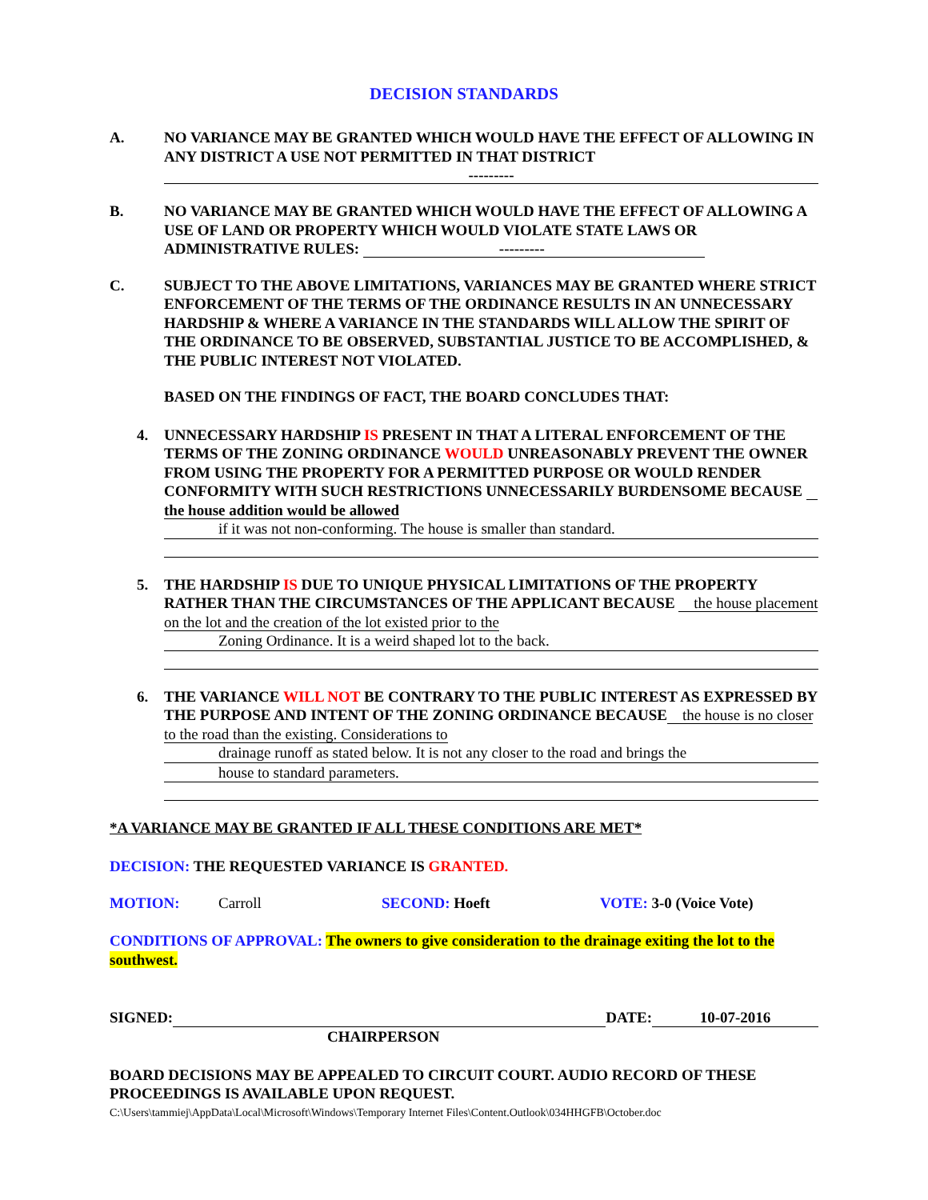DECISION STANDARDS
A. NO VARIANCE MAY BE GRANTED WHICH WOULD HAVE THE EFFECT OF ALLOWING IN ANY DISTRICT A USE NOT PERMITTED IN THAT DISTRICT
---------
B. NO VARIANCE MAY BE GRANTED WHICH WOULD HAVE THE EFFECT OF ALLOWING A USE OF LAND OR PROPERTY WHICH WOULD VIOLATE STATE LAWS OR ADMINISTRATIVE RULES: ---------
C. SUBJECT TO THE ABOVE LIMITATIONS, VARIANCES MAY BE GRANTED WHERE STRICT ENFORCEMENT OF THE TERMS OF THE ORDINANCE RESULTS IN AN UNNECESSARY HARDSHIP & WHERE A VARIANCE IN THE STANDARDS WILL ALLOW THE SPIRIT OF THE ORDINANCE TO BE OBSERVED, SUBSTANTIAL JUSTICE TO BE ACCOMPLISHED, & THE PUBLIC INTEREST NOT VIOLATED.
BASED ON THE FINDINGS OF FACT, THE BOARD CONCLUDES THAT:
4. UNNECESSARY HARDSHIP IS PRESENT IN THAT A LITERAL ENFORCEMENT OF THE TERMS OF THE ZONING ORDINANCE WOULD UNREASONABLY PREVENT THE OWNER FROM USING THE PROPERTY FOR A PERMITTED PURPOSE OR WOULD RENDER CONFORMITY WITH SUCH RESTRICTIONS UNNECESSARILY BURDENSOME BECAUSE the house addition would be allowed
if it was not non-conforming. The house is smaller than standard.
5. THE HARDSHIP IS DUE TO UNIQUE PHYSICAL LIMITATIONS OF THE PROPERTY RATHER THAN THE CIRCUMSTANCES OF THE APPLICANT BECAUSE the house placement on the lot and the creation of the lot existed prior to the
Zoning Ordinance. It is a weird shaped lot to the back.
6. THE VARIANCE WILL NOT BE CONTRARY TO THE PUBLIC INTEREST AS EXPRESSED BY THE PURPOSE AND INTENT OF THE ZONING ORDINANCE BECAUSE the house is no closer to the road than the existing. Considerations to
drainage runoff as stated below. It is not any closer to the road and brings the
house to standard parameters.
*A VARIANCE MAY BE GRANTED IF ALL THESE CONDITIONS ARE MET*
DECISION: THE REQUESTED VARIANCE IS GRANTED.
MOTION: Carroll SECOND: Hoeft VOTE: 3-0 (Voice Vote)
CONDITIONS OF APPROVAL: The owners to give consideration to the drainage exiting the lot to the southwest.
SIGNED: DATE: 10-07-2016
CHAIRPERSON
BOARD DECISIONS MAY BE APPEALED TO CIRCUIT COURT. AUDIO RECORD OF THESE PROCEEDINGS IS AVAILABLE UPON REQUEST.
C:\Users\tammiej\AppData\Local\Microsoft\Windows\Temporary Internet Files\Content.Outlook\034HHGFB\October.doc